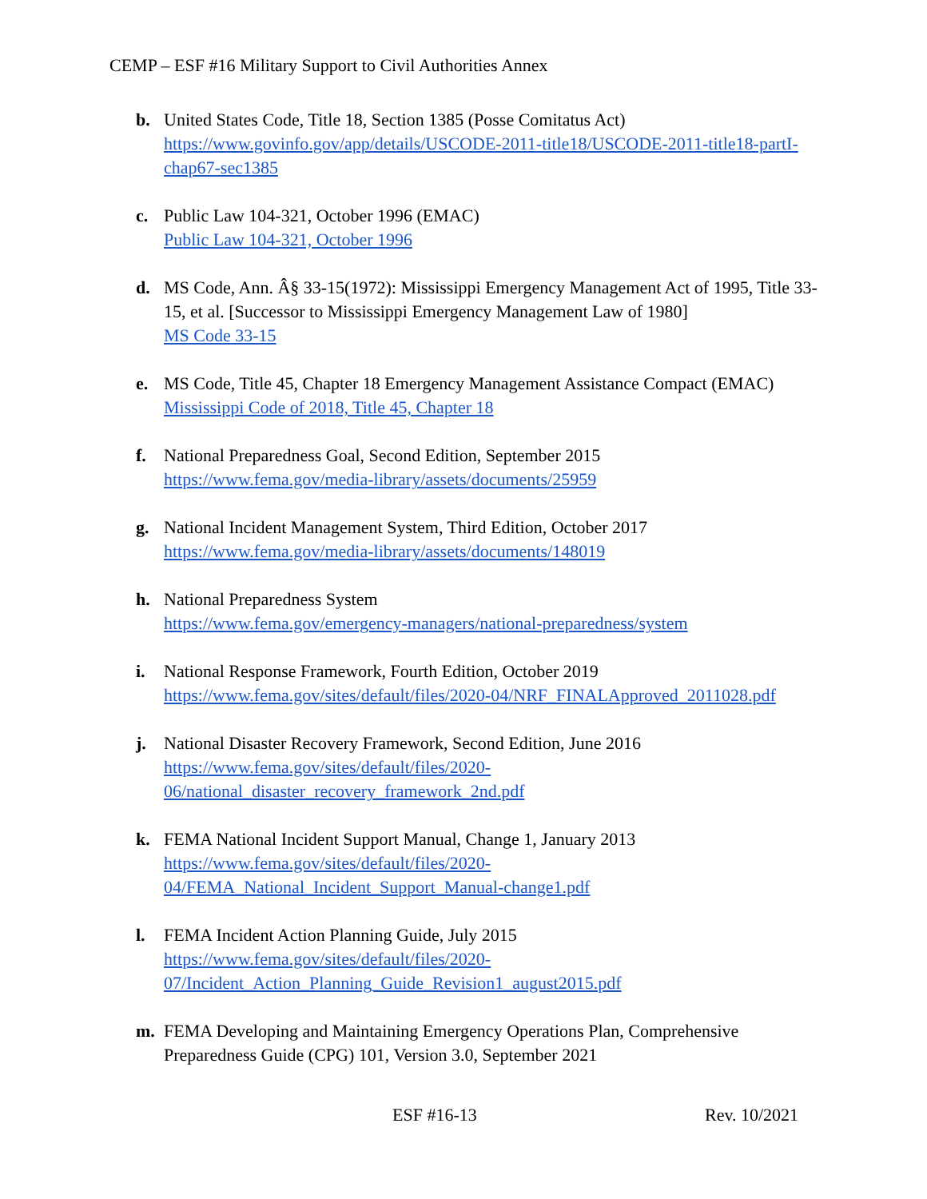CEMP – ESF #16 Military Support to Civil Authorities Annex
b. United States Code, Title 18, Section 1385 (Posse Comitatus Act)
https://www.govinfo.gov/app/details/USCODE-2011-title18/USCODE-2011-title18-partI-chap67-sec1385
c. Public Law 104-321, October 1996 (EMAC)
Public Law 104-321, October 1996
d. MS Code, Ann. Â§ 33-15(1972): Mississippi Emergency Management Act of 1995, Title 33-15, et al. [Successor to Mississippi Emergency Management Law of 1980]
MS Code 33-15
e. MS Code, Title 45, Chapter 18 Emergency Management Assistance Compact (EMAC)
Mississippi Code of 2018, Title 45, Chapter 18
f. National Preparedness Goal, Second Edition, September 2015
https://www.fema.gov/media-library/assets/documents/25959
g. National Incident Management System, Third Edition, October 2017
https://www.fema.gov/media-library/assets/documents/148019
h. National Preparedness System
https://www.fema.gov/emergency-managers/national-preparedness/system
i. National Response Framework, Fourth Edition, October 2019
https://www.fema.gov/sites/default/files/2020-04/NRF_FINALApproved_2011028.pdf
j. National Disaster Recovery Framework, Second Edition, June 2016
https://www.fema.gov/sites/default/files/2020-
06/national_disaster_recovery_framework_2nd.pdf
k. FEMA National Incident Support Manual, Change 1, January 2013
https://www.fema.gov/sites/default/files/2020-
04/FEMA_National_Incident_Support_Manual-change1.pdf
l. FEMA Incident Action Planning Guide, July 2015
https://www.fema.gov/sites/default/files/2020-
07/Incident_Action_Planning_Guide_Revision1_august2015.pdf
m. FEMA Developing and Maintaining Emergency Operations Plan, Comprehensive Preparedness Guide (CPG) 101, Version 3.0, September 2021
ESF #16-13 Rev. 10/2021